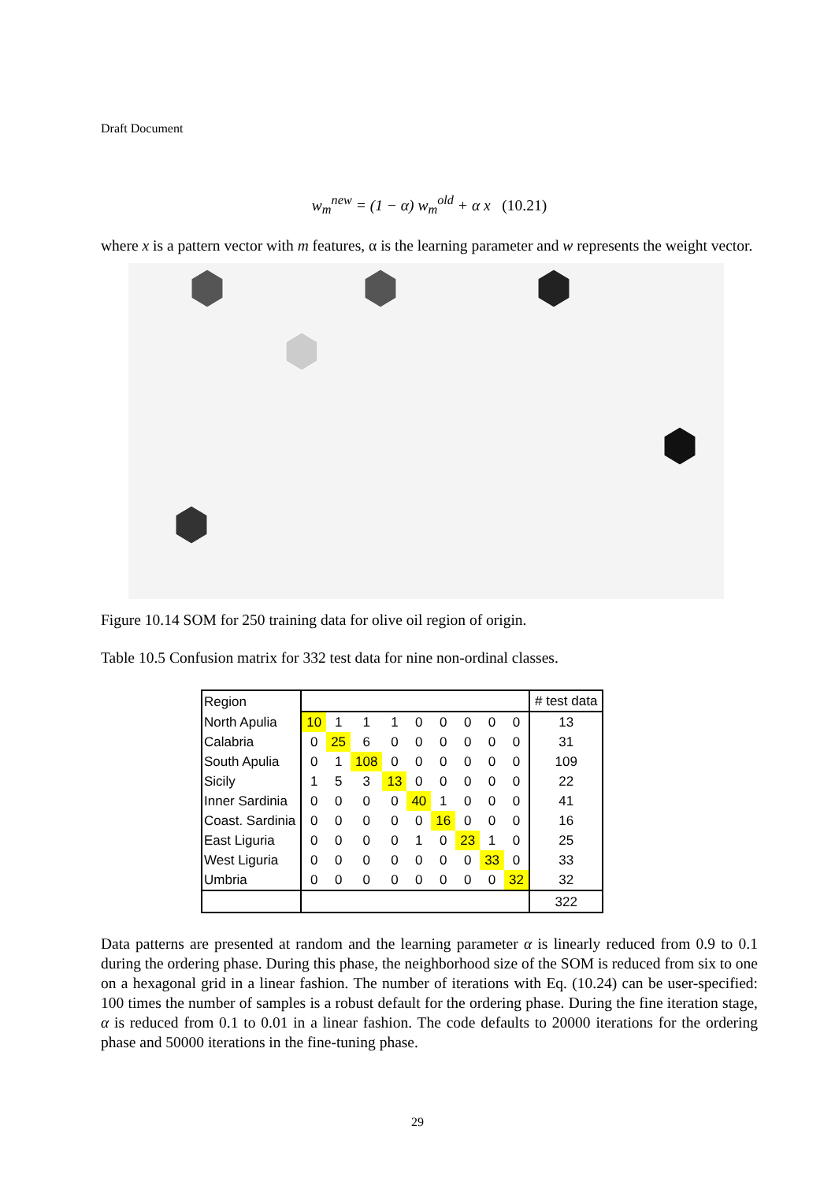Draft Document
w<sub>m</sub><sup>new</sup> = (1 − α) w<sub>m</sub><sup>old</sup> + α x (10.21)
where x is a pattern vector with m features, α is the learning parameter and w represents the weight vector.
Figure 10.14 SOM for 250 training data for olive oil region of origin.
Table 10.5 Confusion matrix for 332 test data for nine non-ordinal classes.
| Region | | | | | | | | | | # test data |
| --- | --- | --- | --- | --- | --- | --- | --- | --- | --- | --- |
| North Apulia | 10 | 1 | 1 | 1 | 0 | 0 | 0 | 0 | 0 | 13 |
| Calabria | 0 | 25 | 6 | 0 | 0 | 0 | 0 | 0 | 0 | 31 |
| South Apulia | 0 | 1 | 108 | 0 | 0 | 0 | 0 | 0 | 0 | 109 |
| Sicily | 1 | 5 | 3 | 13 | 0 | 0 | 0 | 0 | 0 | 22 |
| Inner Sardinia | 0 | 0 | 0 | 0 | 40 | 1 | 0 | 0 | 0 | 41 |
| Coast. Sardinia | 0 | 0 | 0 | 0 | 0 | 16 | 0 | 0 | 0 | 16 |
| East Liguria | 0 | 0 | 0 | 0 | 1 | 0 | 23 | 1 | 0 | 25 |
| West Liguria | 0 | 0 | 0 | 0 | 0 | 0 | 0 | 33 | 0 | 33 |
| Umbria | 0 | 0 | 0 | 0 | 0 | 0 | 0 | 0 | 32 | 32 |
| | | | | | | | | | | 322 |
Data patterns are presented at random and the learning parameter α is linearly reduced from 0.9 to 0.1 during the ordering phase. During this phase, the neighborhood size of the SOM is reduced from six to one on a hexagonal grid in a linear fashion. The number of iterations with Eq. (10.24) can be user-specified: 100 times the number of samples is a robust default for the ordering phase. During the fine iteration stage, α is reduced from 0.1 to 0.01 in a linear fashion. The code defaults to 20000 iterations for the ordering phase and 50000 iterations in the fine-tuning phase.
29